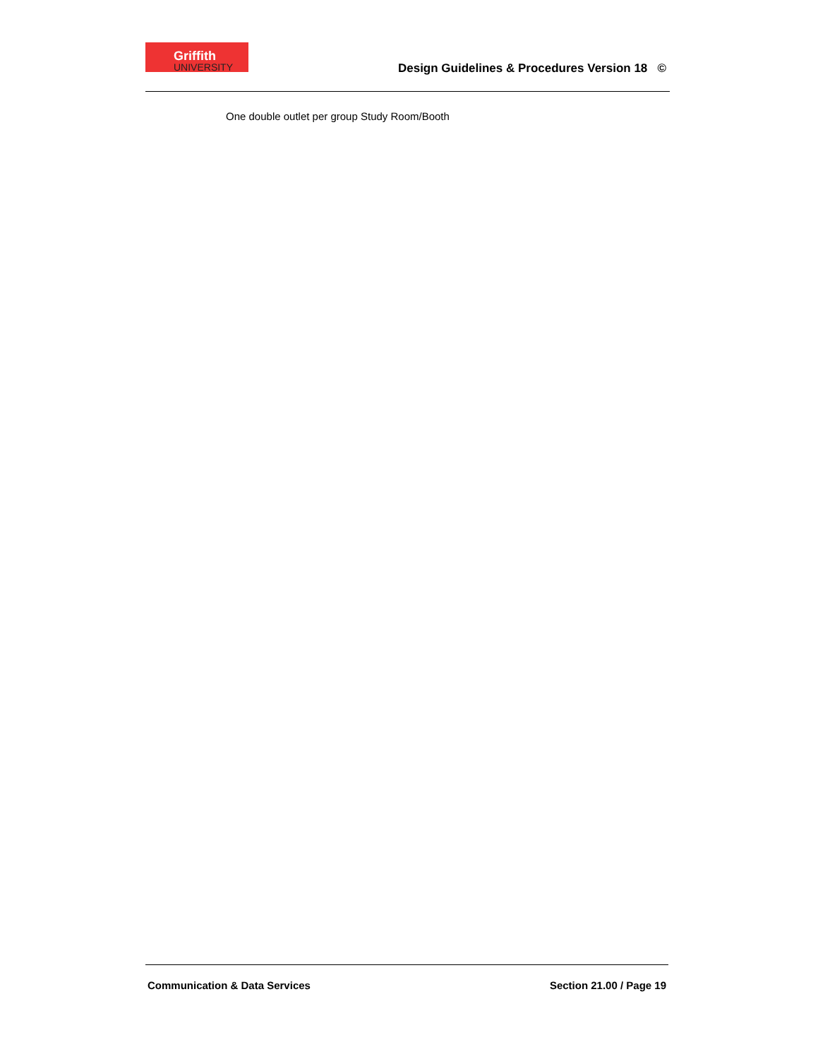Griffith
UNIVERSITY
Design Guidelines & Procedures Version 18 ©
One double outlet per group Study Room/Booth
Communication & Data Services Section 21.00 / Page 19